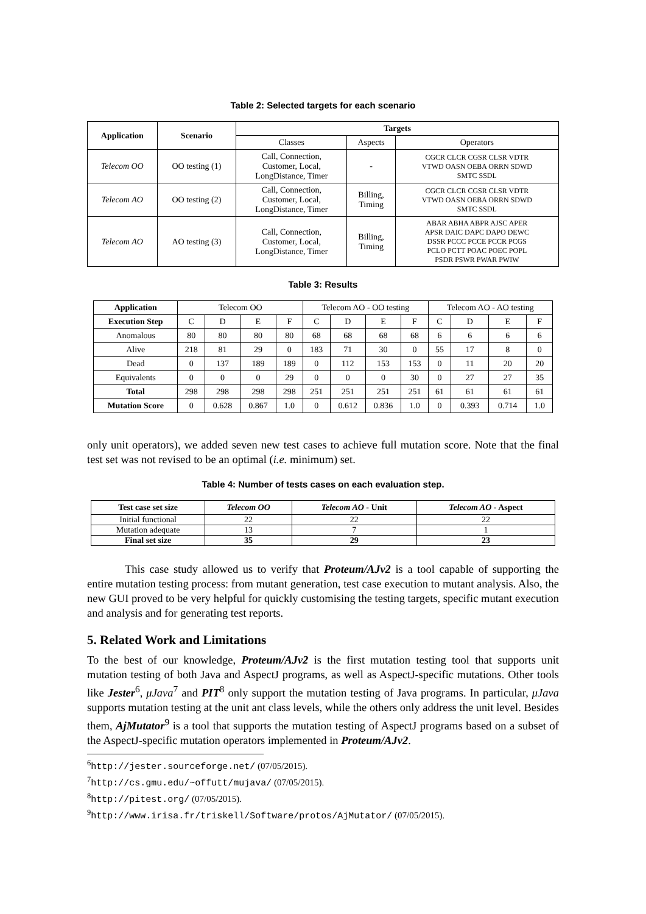Table 2: Selected targets for each scenario
| Application | Scenario | Targets | | |
| --- | --- | --- | --- | --- |
| | | Classes | Aspects | Operators |
| Telecom OO | OO testing (1) | Call, Connection, Customer, Local, LongDistance, Timer | - | CGCR CLCR CGSR CLSR VDTR VTWD OASN OEBA ORRN SDWD SMTC SSDL |
| Telecom AO | OO testing (2) | Call, Connection, Customer, Local, LongDistance, Timer | Billing, Timing | CGCR CLCR CGSR CLSR VDTR VTWD OASN OEBA ORRN SDWD SMTC SSDL |
| Telecom AO | AO testing (3) | Call, Connection, Customer, Local, LongDistance, Timer | Billing, Timing | ABAR ABHA ABPR AJSC APER APSR DAIC DAPC DAPO DEWC DSSR PCCC PCCE PCCR PCGS PCLO PCTT POAC POEC POPL PSDR PSWR PWAR PWIW |
Table 3: Results
| Application | Telecom OO | | | | Telecom AO - OO testing | | | | Telecom AO - AO testing | | | |
| Execution Step | C | D | E | F | C | D | E | F | C | D | E | F |
| Anomalous | 80 | 80 | 80 | 80 | 68 | 68 | 68 | 68 | 6 | 6 | 6 | 6 |
| Alive | 218 | 81 | 29 | 0 | 183 | 71 | 30 | 0 | 55 | 17 | 8 | 0 |
| Dead | 0 | 137 | 189 | 189 | 0 | 112 | 153 | 153 | 0 | 11 | 20 | 20 |
| Equivalents | 0 | 0 | 0 | 29 | 0 | 0 | 0 | 30 | 0 | 27 | 27 | 35 |
| Total | 298 | 298 | 298 | 298 | 251 | 251 | 251 | 251 | 61 | 61 | 61 | 61 |
| Mutation Score | 0 | 0.628 | 0.867 | 1.0 | 0 | 0.612 | 0.836 | 1.0 | 0 | 0.393 | 0.714 | 1.0 |
only unit operators), we added seven new test cases to achieve full mutation score. Note that the final test set was not revised to be an optimal (i.e. minimum) set.
Table 4: Number of tests cases on each evaluation step.
| Test case set size | Telecom OO | Telecom AO - Unit | Telecom AO - Aspect |
| --- | --- | --- | --- |
| Initial functional | 22 | 22 | 22 |
| Mutation adequate | 13 | 7 | 1 |
| Final set size | 35 | 29 | 23 |
This case study allowed us to verify that Proteum/AJv2 is a tool capable of supporting the entire mutation testing process: from mutant generation, test case execution to mutant analysis. Also, the new GUI proved to be very helpful for quickly customising the testing targets, specific mutant execution and analysis and for generating test reports.
5. Related Work and Limitations
To the best of our knowledge, Proteum/AJv2 is the first mutation testing tool that supports unit mutation testing of both Java and AspectJ programs, as well as AspectJ-specific mutations. Other tools like Jester<sup>6</sup>, μJava<sup>7</sup> and PIT<sup>8</sup> only support the mutation testing of Java programs. In particular, μJava supports mutation testing at the unit ant class levels, while the others only address the unit level. Besides them, AjMutator<sup>9</sup> is a tool that supports the mutation testing of AspectJ programs based on a subset of the AspectJ-specific mutation operators implemented in Proteum/AJv2.
<sup>6</sup> http://jester.sourceforge.net/ (07/05/2015).
<sup>7</sup> http://cs.gmu.edu/~offutt/mujava/ (07/05/2015).
<sup>8</sup> http://pitest.org/ (07/05/2015).
<sup>9</sup> http://www.irisa.fr/triskell/Software/protos/AjMutator/ (07/05/2015).